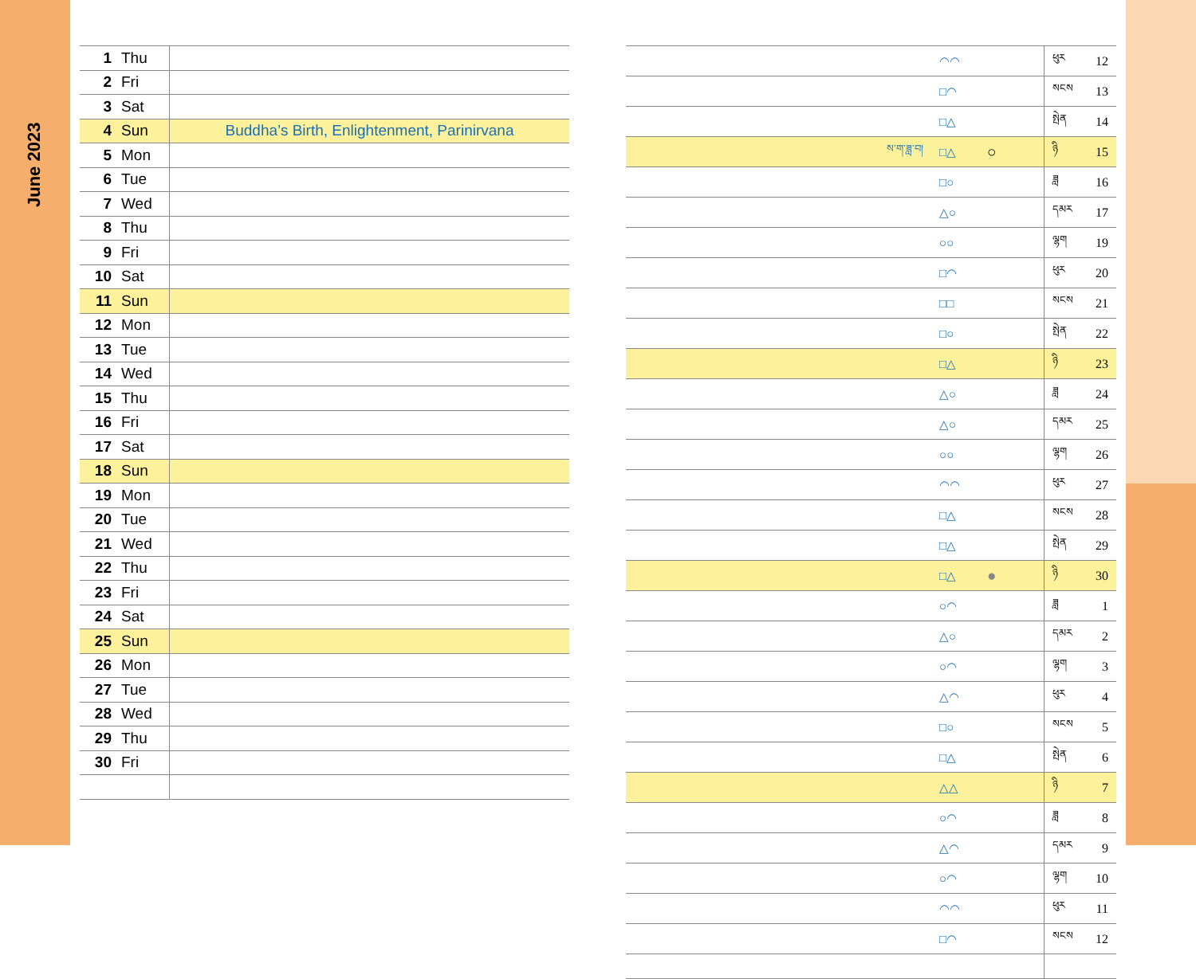June 2023
| 1 | Thu | |
| 2 | Fri | |
| 3 | Sat | |
| 4 | Sun | Buddha’s Birth, Enlightenment, Parinirvana |
| 5 | Mon | |
| 6 | Tue | |
| 7 | Wed | |
| 8 | Thu | |
| 9 | Fri | |
| 10 | Sat | |
| 11 | Sun | |
| 12 | Mon | |
| 13 | Tue | |
| 14 | Wed | |
| 15 | Thu | |
| 16 | Fri | |
| 17 | Sat | |
| 18 | Sun | |
| 19 | Mon | |
| 20 | Tue | |
| 21 | Wed | |
| 22 | Thu | |
| 23 | Fri | |
| 24 | Sat | |
| 25 | Sun | |
| 26 | Mon | |
| 27 | Tue | |
| 28 | Wed | |
| 29 | Thu | |
| 30 | Fri | |
| | ◠◠ | | ཕུར | 12 |
| | □◠ | | སངས | 13 |
| | □△ | | སྤེན | 14 |
| ས་ག་ཟླ་བ། | □△ | ○ | ཉི | 15 |
| | □○ | | ཟླ | 16 |
| | △○ | | དམར | 17 |
| | ○○ | | ལྷག | 19 |
| | □◠ | | ཕུར | 20 |
| | □□ | | སངས | 21 |
| | □○ | | སྤེན | 22 |
| | □△ | | ཉི | 23 |
| | △○ | | ཟླ | 24 |
| | △○ | | དམར | 25 |
| | ○○ | | ལྷག | 26 |
| | ◠◠ | | ཕུར | 27 |
| | □△ | | སངས | 28 |
| | □△ | | སྤེན | 29 |
| | □△ | ● | ཉི | 30 |
| | ○◠ | | ཟླ | 1 |
| | △○ | | དམར | 2 |
| | ○◠ | | ལྷག | 3 |
| | △◠ | | ཕུར | 4 |
| | □○ | | སངས | 5 |
| | □△ | | སྤེན | 6 |
| | △△ | | ཉི | 7 |
| | ○◠ | | ཟླ | 8 |
| | △◠ | | དམར | 9 |
| | ○◠ | | ལྷག | 10 |
| | ◠◠ | | ཕུར | 11 |
| | □◠ | | སངས | 12 |